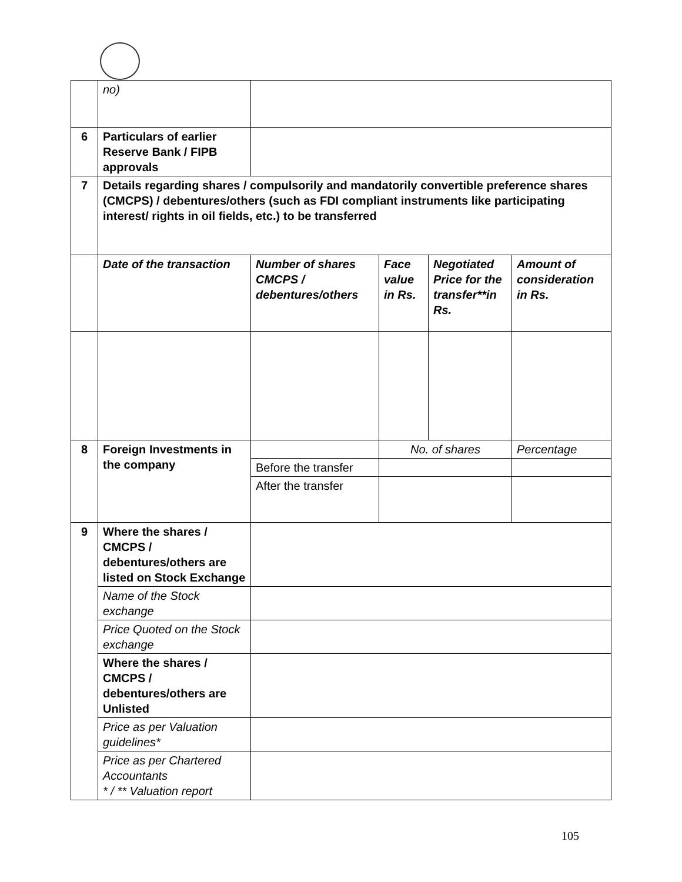| | no) | | | | |
| 6 | Particulars of earlier Reserve Bank / FIPB approvals | | | | |
| 7 | Details regarding shares / compulsorily and mandatorily convertible preference shares (CMCPS) / debentures/others (such as FDI compliant instruments like participating interest/ rights in oil fields, etc.) to be transferred | | | | |
| | Date of the transaction | Number of shares CMCPS / debentures/others | Face value in Rs. | Negotiated Price for the transfer**in Rs. | Amount of consideration in Rs. |
| 8 | Foreign Investments in the company | | No. of shares | | Percentage |
| | | Before the transfer | | | |
| | | After the transfer | | | |
| 9 | Where the shares / CMCPS / debentures/others are listed on Stock Exchange | | | | |
| | Name of the Stock exchange | | | | |
| | Price Quoted on the Stock exchange | | | | |
| | Where the shares / CMCPS / debentures/others are Unlisted | | | | |
| | Price as per Valuation guidelines* | | | | |
| | Price as per Chartered Accountants * / ** Valuation report | | | | |
105